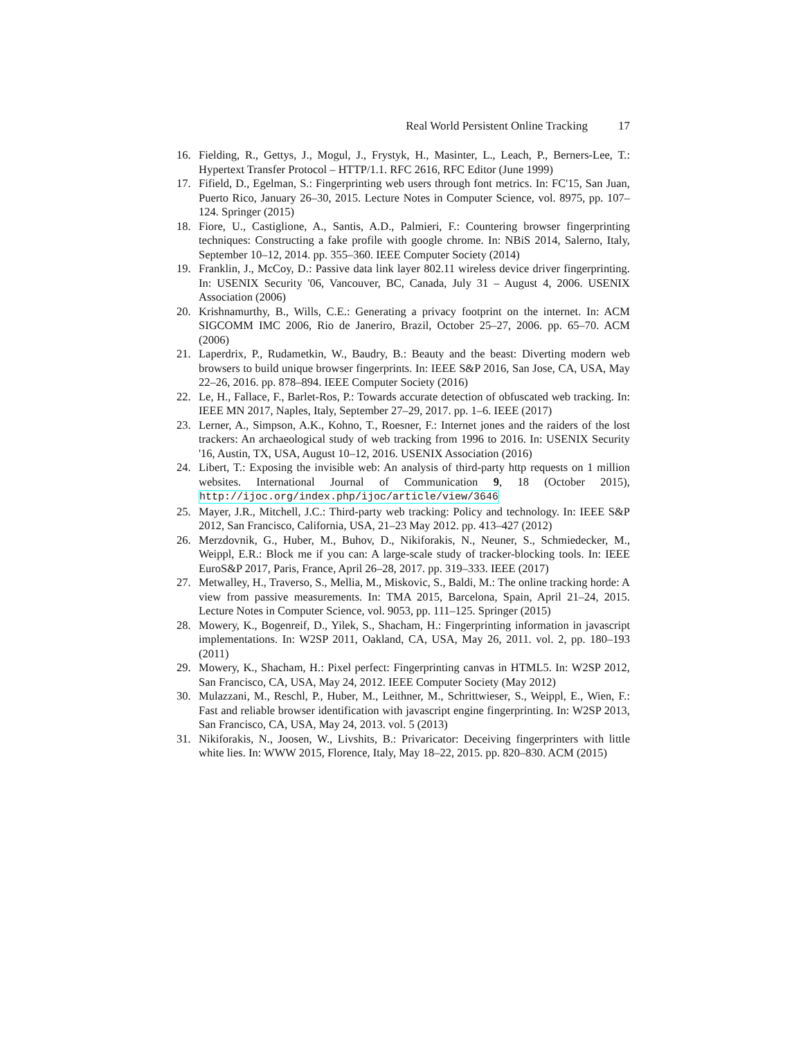Real World Persistent Online Tracking 17
16. Fielding, R., Gettys, J., Mogul, J., Frystyk, H., Masinter, L., Leach, P., Berners-Lee, T.: Hypertext Transfer Protocol – HTTP/1.1. RFC 2616, RFC Editor (June 1999)
17. Fifield, D., Egelman, S.: Fingerprinting web users through font metrics. In: FC'15, San Juan, Puerto Rico, January 26–30, 2015. Lecture Notes in Computer Science, vol. 8975, pp. 107–124. Springer (2015)
18. Fiore, U., Castiglione, A., Santis, A.D., Palmieri, F.: Countering browser fingerprinting techniques: Constructing a fake profile with google chrome. In: NBiS 2014, Salerno, Italy, September 10–12, 2014. pp. 355–360. IEEE Computer Society (2014)
19. Franklin, J., McCoy, D.: Passive data link layer 802.11 wireless device driver fingerprinting. In: USENIX Security '06, Vancouver, BC, Canada, July 31 – August 4, 2006. USENIX Association (2006)
20. Krishnamurthy, B., Wills, C.E.: Generating a privacy footprint on the internet. In: ACM SIGCOMM IMC 2006, Rio de Janeriro, Brazil, October 25–27, 2006. pp. 65–70. ACM (2006)
21. Laperdrix, P., Rudametkin, W., Baudry, B.: Beauty and the beast: Diverting modern web browsers to build unique browser fingerprints. In: IEEE S&P 2016, San Jose, CA, USA, May 22–26, 2016. pp. 878–894. IEEE Computer Society (2016)
22. Le, H., Fallace, F., Barlet-Ros, P.: Towards accurate detection of obfuscated web tracking. In: IEEE MN 2017, Naples, Italy, September 27–29, 2017. pp. 1–6. IEEE (2017)
23. Lerner, A., Simpson, A.K., Kohno, T., Roesner, F.: Internet jones and the raiders of the lost trackers: An archaeological study of web tracking from 1996 to 2016. In: USENIX Security '16, Austin, TX, USA, August 10–12, 2016. USENIX Association (2016)
24. Libert, T.: Exposing the invisible web: An analysis of third-party http requests on 1 million websites. International Journal of Communication 9, 18 (October 2015), http://ijoc.org/index.php/ijoc/article/view/3646
25. Mayer, J.R., Mitchell, J.C.: Third-party web tracking: Policy and technology. In: IEEE S&P 2012, San Francisco, California, USA, 21–23 May 2012. pp. 413–427 (2012)
26. Merzdovnik, G., Huber, M., Buhov, D., Nikiforakis, N., Neuner, S., Schmiedecker, M., Weippl, E.R.: Block me if you can: A large-scale study of tracker-blocking tools. In: IEEE EuroS&P 2017, Paris, France, April 26–28, 2017. pp. 319–333. IEEE (2017)
27. Metwalley, H., Traverso, S., Mellia, M., Miskovic, S., Baldi, M.: The online tracking horde: A view from passive measurements. In: TMA 2015, Barcelona, Spain, April 21–24, 2015. Lecture Notes in Computer Science, vol. 9053, pp. 111–125. Springer (2015)
28. Mowery, K., Bogenreif, D., Yilek, S., Shacham, H.: Fingerprinting information in javascript implementations. In: W2SP 2011, Oakland, CA, USA, May 26, 2011. vol. 2, pp. 180–193 (2011)
29. Mowery, K., Shacham, H.: Pixel perfect: Fingerprinting canvas in HTML5. In: W2SP 2012, San Francisco, CA, USA, May 24, 2012. IEEE Computer Society (May 2012)
30. Mulazzani, M., Reschl, P., Huber, M., Leithner, M., Schrittwieser, S., Weippl, E., Wien, F.: Fast and reliable browser identification with javascript engine fingerprinting. In: W2SP 2013, San Francisco, CA, USA, May 24, 2013. vol. 5 (2013)
31. Nikiforakis, N., Joosen, W., Livshits, B.: Privaricator: Deceiving fingerprinters with little white lies. In: WWW 2015, Florence, Italy, May 18–22, 2015. pp. 820–830. ACM (2015)